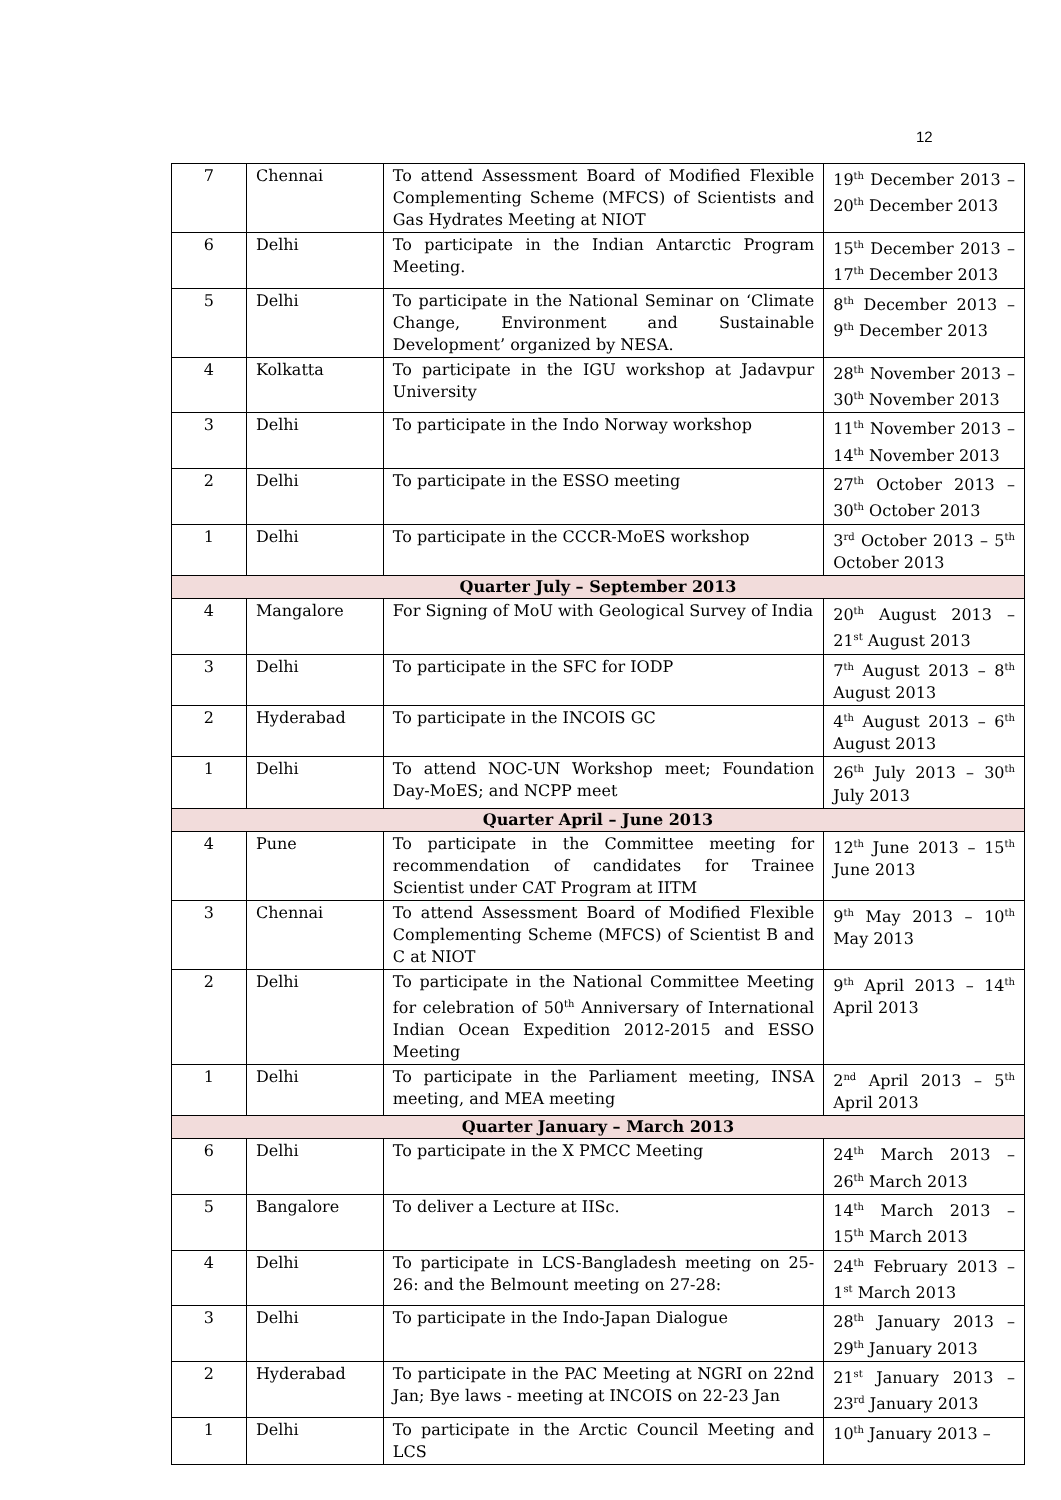12
| 7 | Chennai | To attend Assessment Board of Modified Flexible Complementing Scheme (MFCS) of Scientists and Gas Hydrates Meeting at NIOT | 19<sup>th</sup> December 2013 – 20<sup>th</sup> December 2013 |
| 6 | Delhi | To participate in the Indian Antarctic Program Meeting. | 15<sup>th</sup> December 2013 – 17<sup>th</sup> December 2013 |
| 5 | Delhi | To participate in the National Seminar on ‘Climate Change, Environment and Sustainable Development’ organized by NESA. | 8<sup>th</sup> December 2013 – 9<sup>th</sup> December 2013 |
| 4 | Kolkatta | To participate in the IGU workshop at Jadavpur University | 28<sup>th</sup> November 2013 – 30<sup>th</sup> November 2013 |
| 3 | Delhi | To participate in the Indo Norway workshop | 11<sup>th</sup> November 2013 – 14<sup>th</sup> November 2013 |
| 2 | Delhi | To participate in the ESSO meeting | 27<sup>th</sup> October 2013 – 30<sup>th</sup> October 2013 |
| 1 | Delhi | To participate in the CCCR-MoES workshop | 3<sup>rd</sup> October 2013 – 5<sup>th</sup> October 2013 |
| Quarter July – September 2013 | | | |
| 4 | Mangalore | For Signing of MoU with Geological Survey of India | 20<sup>th</sup> August 2013 – 21<sup>st</sup> August 2013 |
| 3 | Delhi | To participate in the SFC for IODP | 7<sup>th</sup> August 2013 – 8<sup>th</sup> August 2013 |
| 2 | Hyderabad | To participate in the INCOIS GC | 4<sup>th</sup> August 2013 – 6<sup>th</sup> August 2013 |
| 1 | Delhi | To attend NOC-UN Workshop meet; Foundation Day-MoES; and NCPP meet | 26<sup>th</sup> July 2013 – 30<sup>th</sup> July 2013 |
| Quarter April – June 2013 | | | |
| 4 | Pune | To participate in the Committee meeting for recommendation of candidates for Trainee Scientist under CAT Program at IITM | 12<sup>th</sup> June 2013 – 15<sup>th</sup> June 2013 |
| 3 | Chennai | To attend Assessment Board of Modified Flexible Complementing Scheme (MFCS) of Scientist B and C at NIOT | 9<sup>th</sup> May 2013 – 10<sup>th</sup> May 2013 |
| 2 | Delhi | To participate in the National Committee Meeting for celebration of 50<sup>th</sup> Anniversary of International Indian Ocean Expedition 2012-2015 and ESSO Meeting | 9<sup>th</sup> April 2013 – 14<sup>th</sup> April 2013 |
| 1 | Delhi | To participate in the Parliament meeting, INSA meeting, and MEA meeting | 2<sup>nd</sup> April 2013 – 5<sup>th</sup> April 2013 |
| Quarter January – March 2013 | | | |
| 6 | Delhi | To participate in the X PMCC Meeting | 24<sup>th</sup> March 2013 – 26<sup>th</sup> March 2013 |
| 5 | Bangalore | To deliver a Lecture at IISc. | 14<sup>th</sup> March 2013 – 15<sup>th</sup> March 2013 |
| 4 | Delhi | To participate in LCS-Bangladesh meeting on 25-26: and the Belmount meeting on 27-28: | 24<sup>th</sup> February 2013 – 1<sup>st</sup> March 2013 |
| 3 | Delhi | To participate in the Indo-Japan Dialogue | 28<sup>th</sup> January 2013 – 29<sup>th</sup> January 2013 |
| 2 | Hyderabad | To participate in the PAC Meeting at NGRI on 22nd Jan; Bye laws - meeting at INCOIS on 22-23 Jan | 21<sup>st</sup> January 2013 – 23<sup>rd</sup> January 2013 |
| 1 | Delhi | To participate in the Arctic Council Meeting and LCS | 10<sup>th</sup> January 2013 – |